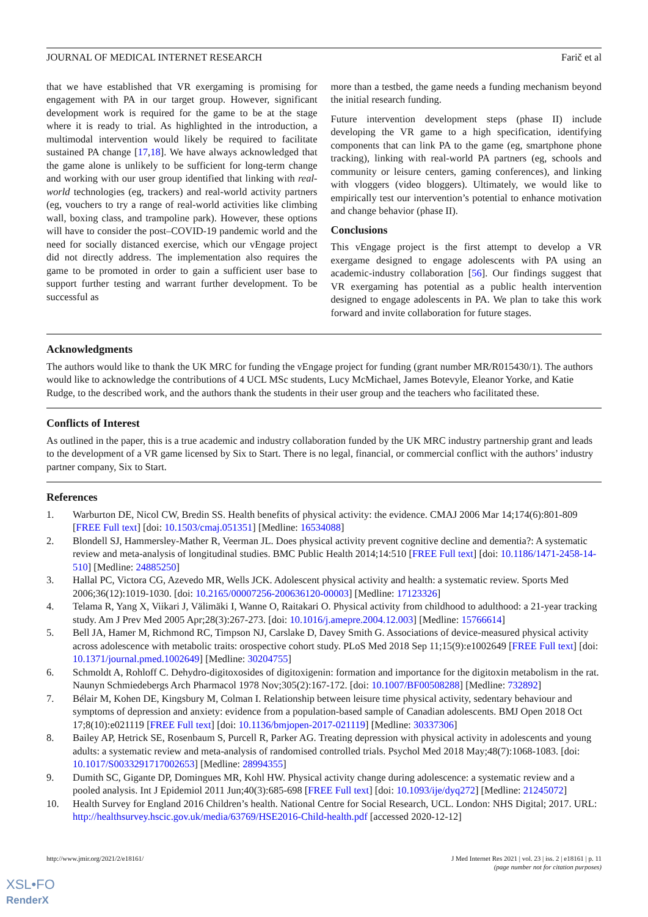JOURNAL OF MEDICAL INTERNET RESEARCH Farič et al
that we have established that VR exergaming is promising for engagement with PA in our target group. However, significant development work is required for the game to be at the stage where it is ready to trial. As highlighted in the introduction, a multimodal intervention would likely be required to facilitate sustained PA change [17,18]. We have always acknowledged that the game alone is unlikely to be sufficient for long-term change and working with our user group identified that linking with real-world technologies (eg, trackers) and real-world activity partners (eg, vouchers to try a range of real-world activities like climbing wall, boxing class, and trampoline park). However, these options will have to consider the post–COVID-19 pandemic world and the need for socially distanced exercise, which our vEngage project did not directly address. The implementation also requires the game to be promoted in order to gain a sufficient user base to support further testing and warrant further development. To be successful as
more than a testbed, the game needs a funding mechanism beyond the initial research funding.
Future intervention development steps (phase II) include developing the VR game to a high specification, identifying components that can link PA to the game (eg, smartphone phone tracking), linking with real-world PA partners (eg, schools and community or leisure centers, gaming conferences), and linking with vloggers (video bloggers). Ultimately, we would like to empirically test our intervention’s potential to enhance motivation and change behavior (phase II).
Conclusions
This vEngage project is the first attempt to develop a VR exergame designed to engage adolescents with PA using an academic-industry collaboration [56]. Our findings suggest that VR exergaming has potential as a public health intervention designed to engage adolescents in PA. We plan to take this work forward and invite collaboration for future stages.
Acknowledgments
The authors would like to thank the UK MRC for funding the vEngage project for funding (grant number MR/R015430/1). The authors would like to acknowledge the contributions of 4 UCL MSc students, Lucy McMichael, James Botevyle, Eleanor Yorke, and Katie Rudge, to the described work, and the authors thank the students in their user group and the teachers who facilitated these.
Conflicts of Interest
As outlined in the paper, this is a true academic and industry collaboration funded by the UK MRC industry partnership grant and leads to the development of a VR game licensed by Six to Start. There is no legal, financial, or commercial conflict with the authors’ industry partner company, Six to Start.
References
1. Warburton DE, Nicol CW, Bredin SS. Health benefits of physical activity: the evidence. CMAJ 2006 Mar 14;174(6):801-809 [FREE Full text] [doi: 10.1503/cmaj.051351] [Medline: 16534088]
2. Blondell SJ, Hammersley-Mather R, Veerman JL. Does physical activity prevent cognitive decline and dementia?: A systematic review and meta-analysis of longitudinal studies. BMC Public Health 2014;14:510 [FREE Full text] [doi: 10.1186/1471-2458-14-510] [Medline: 24885250]
3. Hallal PC, Victora CG, Azevedo MR, Wells JCK. Adolescent physical activity and health: a systematic review. Sports Med 2006;36(12):1019-1030. [doi: 10.2165/00007256-200636120-00003] [Medline: 17123326]
4. Telama R, Yang X, Viikari J, Välimäki I, Wanne O, Raitakari O. Physical activity from childhood to adulthood: a 21-year tracking study. Am J Prev Med 2005 Apr;28(3):267-273. [doi: 10.1016/j.amepre.2004.12.003] [Medline: 15766614]
5. Bell JA, Hamer M, Richmond RC, Timpson NJ, Carslake D, Davey Smith G. Associations of device-measured physical activity across adolescence with metabolic traits: orospective cohort study. PLoS Med 2018 Sep 11;15(9):e1002649 [FREE Full text] [doi: 10.1371/journal.pmed.1002649] [Medline: 30204755]
6. Schmoldt A, Rohloff C. Dehydro-digitoxosides of digitoxigenin: formation and importance for the digitoxin metabolism in the rat. Naunyn Schmiedebergs Arch Pharmacol 1978 Nov;305(2):167-172. [doi: 10.1007/BF00508288] [Medline: 732892]
7. Bélair M, Kohen DE, Kingsbury M, Colman I. Relationship between leisure time physical activity, sedentary behaviour and symptoms of depression and anxiety: evidence from a population-based sample of Canadian adolescents. BMJ Open 2018 Oct 17;8(10):e021119 [FREE Full text] [doi: 10.1136/bmjopen-2017-021119] [Medline: 30337306]
8. Bailey AP, Hetrick SE, Rosenbaum S, Purcell R, Parker AG. Treating depression with physical activity in adolescents and young adults: a systematic review and meta-analysis of randomised controlled trials. Psychol Med 2018 May;48(7):1068-1083. [doi: 10.1017/S0033291717002653] [Medline: 28994355]
9. Dumith SC, Gigante DP, Domingues MR, Kohl HW. Physical activity change during adolescence: a systematic review and a pooled analysis. Int J Epidemiol 2011 Jun;40(3):685-698 [FREE Full text] [doi: 10.1093/ije/dyq272] [Medline: 21245072]
10. Health Survey for England 2016 Children’s health. National Centre for Social Research, UCL. London: NHS Digital; 2017. URL: http://healthsurvey.hscic.gov.uk/media/63769/HSE2016-Child-health.pdf [accessed 2020-12-12]
http://www.jmir.org/2021/2/e18161/ J Med Internet Res 2021 | vol. 23 | iss. 2 | e18161 | p. 11
(page number not for citation purposes)
XSL•FO
RenderX